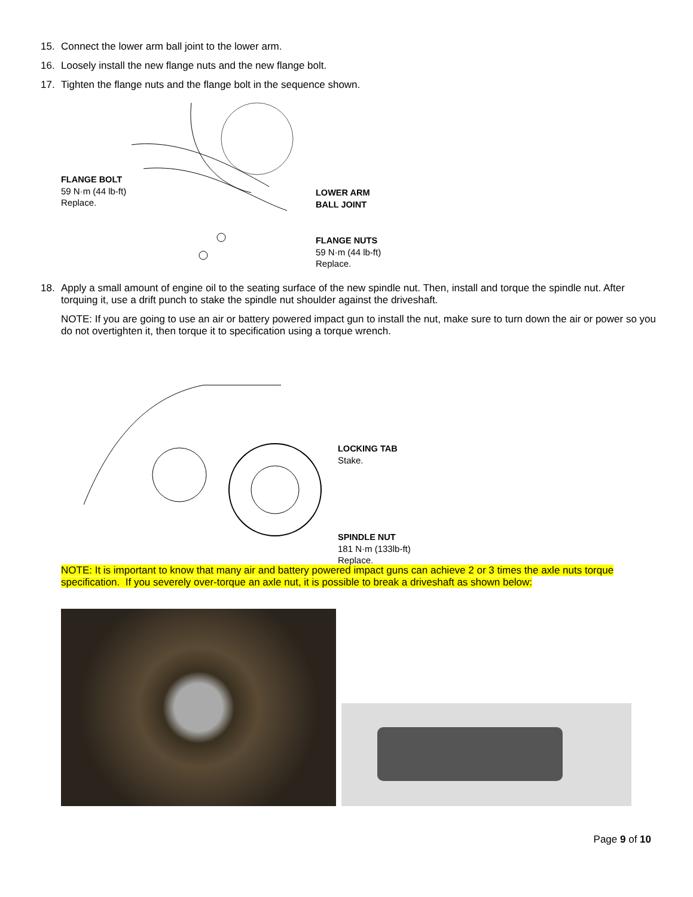15. Connect the lower arm ball joint to the lower arm.
16. Loosely install the new flange nuts and the new flange bolt.
17. Tighten the flange nuts and the flange bolt in the sequence shown.
FLANGE BOLT
59 N·m (44 lb-ft)
Replace.
LOWER ARM
BALL JOINT
FLANGE NUTS
59 N·m (44 lb-ft)
Replace.
18. Apply a small amount of engine oil to the seating surface of the new spindle nut. Then, install and torque the spindle nut. After torquing it, use a drift punch to stake the spindle nut shoulder against the driveshaft.
NOTE: If you are going to use an air or battery powered impact gun to install the nut, make sure to turn down the air or power so you do not overtighten it, then torque it to specification using a torque wrench.
LOCKING TAB
Stake.
SPINDLE NUT
181 N·m (133lb-ft)
Replace.
NOTE: It is important to know that many air and battery powered impact guns can achieve 2 or 3 times the axle nuts torque specification. If you severely over-torque an axle nut, it is possible to break a driveshaft as shown below:
Page 9 of 10